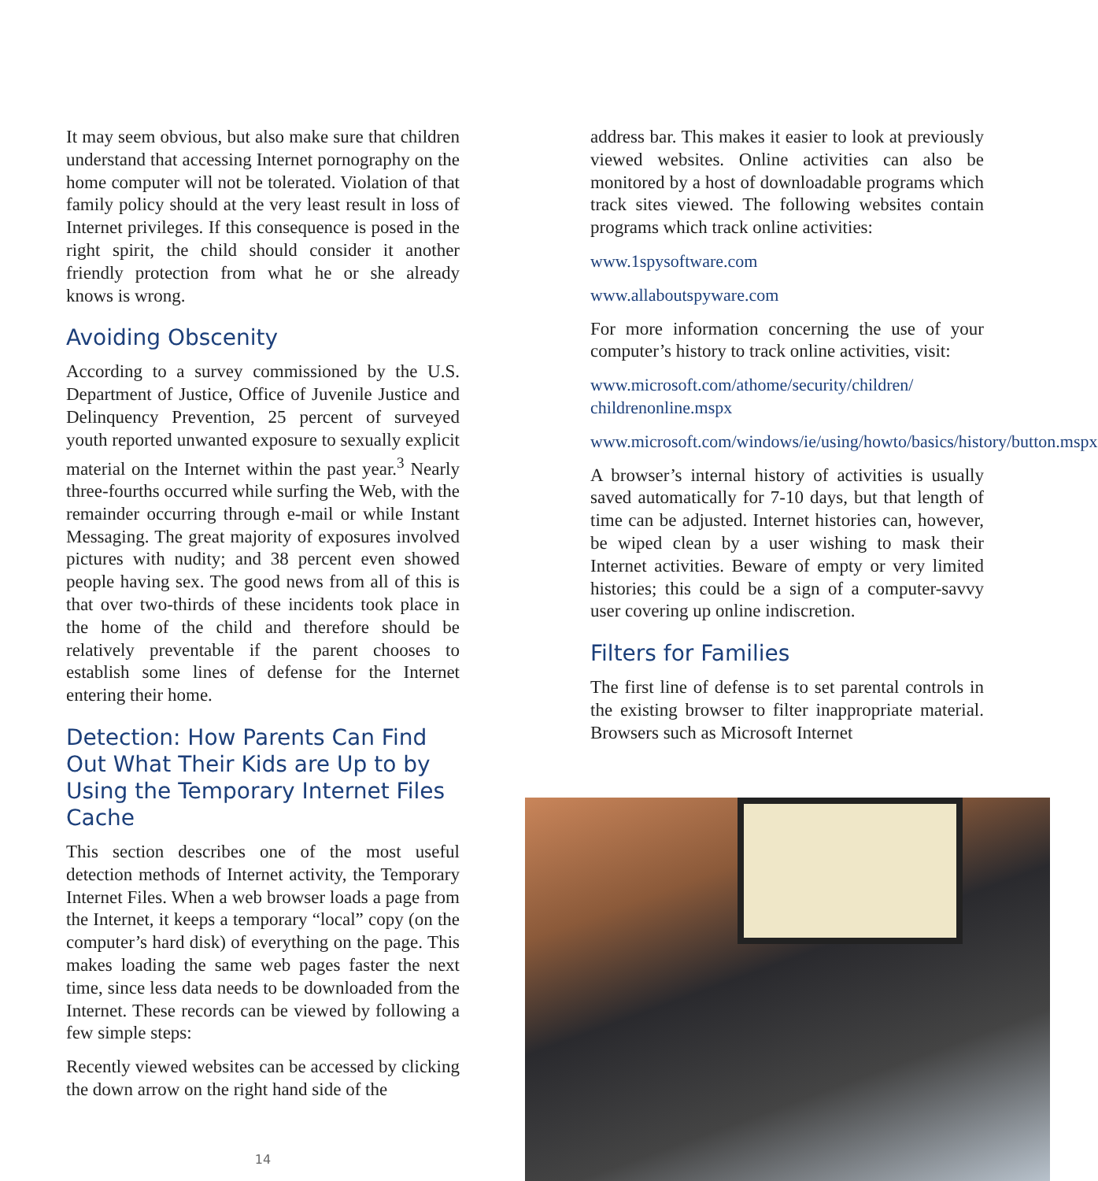It may seem obvious, but also make sure that children understand that accessing Internet pornography on the home computer will not be tolerated. Violation of that family policy should at the very least result in loss of Internet privileges. If this consequence is posed in the right spirit, the child should consider it another friendly protection from what he or she already knows is wrong.
Avoiding Obscenity
According to a survey commissioned by the U.S. Department of Justice, Office of Juvenile Justice and Delinquency Prevention, 25 percent of surveyed youth reported unwanted exposure to sexually explicit material on the Internet within the past year.<sup>3</sup> Nearly three-fourths occurred while surfing the Web, with the remainder occurring through e-mail or while Instant Messaging. The great majority of exposures involved pictures with nudity; and 38 percent even showed people having sex. The good news from all of this is that over two-thirds of these incidents took place in the home of the child and therefore should be relatively preventable if the parent chooses to establish some lines of defense for the Internet entering their home.
Detection: How Parents Can Find Out What Their Kids are Up to by Using the Temporary Internet Files Cache
This section describes one of the most useful detection methods of Internet activity, the Temporary Internet Files. When a web browser loads a page from the Internet, it keeps a temporary “local” copy (on the computer’s hard disk) of everything on the page. This makes loading the same web pages faster the next time, since less data needs to be downloaded from the Internet. These records can be viewed by following a few simple steps:
Recently viewed websites can be accessed by clicking the down arrow on the right hand side of the
14
address bar. This makes it easier to look at previously viewed websites. Online activities can also be monitored by a host of downloadable programs which track sites viewed. The following websites contain programs which track online activities:
www.1spysoftware.com
www.allaboutspyware.com
For more information concerning the use of your computer’s history to track online activities, visit:
www.microsoft.com/athome/security/children/ childrenonline.mspx
www.microsoft.com/windows/ie/using/howto/basics/history/button.mspx
A browser’s internal history of activities is usually saved automatically for 7-10 days, but that length of time can be adjusted. Internet histories can, however, be wiped clean by a user wishing to mask their Internet activities. Beware of empty or very limited histories; this could be a sign of a computer-savvy user covering up online indiscretion.
Filters for Families
The first line of defense is to set parental controls in the existing browser to filter inappropriate material. Browsers such as Microsoft Internet